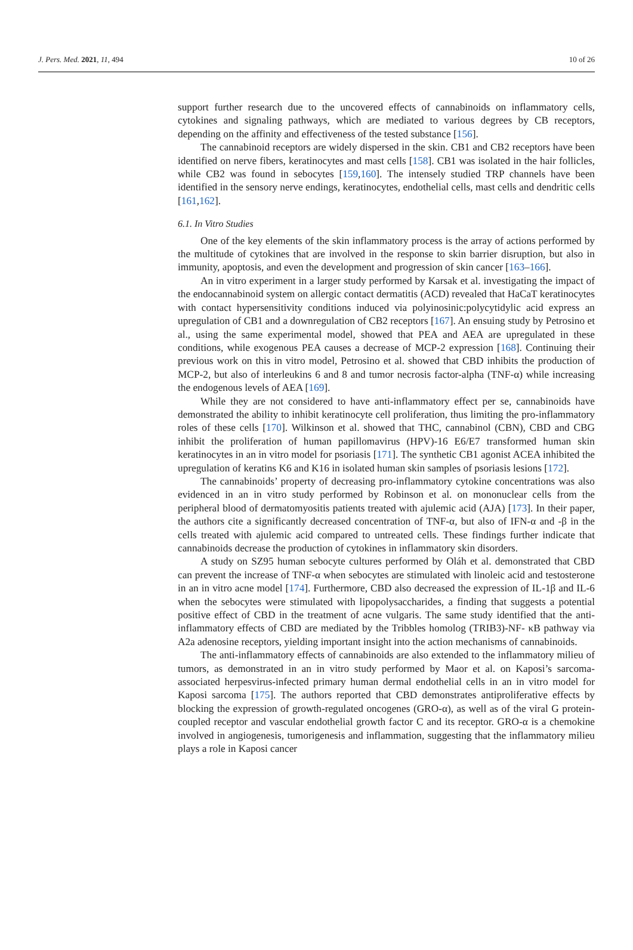J. Pers. Med. 2021, 11, 494 10 of 26
support further research due to the uncovered effects of cannabinoids on inflammatory cells, cytokines and signaling pathways, which are mediated to various degrees by CB receptors, depending on the affinity and effectiveness of the tested substance [156].
The cannabinoid receptors are widely dispersed in the skin. CB1 and CB2 receptors have been identified on nerve fibers, keratinocytes and mast cells [158]. CB1 was isolated in the hair follicles, while CB2 was found in sebocytes [159,160]. The intensely studied TRP channels have been identified in the sensory nerve endings, keratinocytes, endothelial cells, mast cells and dendritic cells [161,162].
6.1. In Vitro Studies
One of the key elements of the skin inflammatory process is the array of actions performed by the multitude of cytokines that are involved in the response to skin barrier disruption, but also in immunity, apoptosis, and even the development and progression of skin cancer [163–166].
An in vitro experiment in a larger study performed by Karsak et al. investigating the impact of the endocannabinoid system on allergic contact dermatitis (ACD) revealed that HaCaT keratinocytes with contact hypersensitivity conditions induced via polyinosinic:polycytidylic acid express an upregulation of CB1 and a downregulation of CB2 receptors [167]. An ensuing study by Petrosino et al., using the same experimental model, showed that PEA and AEA are upregulated in these conditions, while exogenous PEA causes a decrease of MCP-2 expression [168]. Continuing their previous work on this in vitro model, Petrosino et al. showed that CBD inhibits the production of MCP-2, but also of interleukins 6 and 8 and tumor necrosis factor-alpha (TNF-α) while increasing the endogenous levels of AEA [169].
While they are not considered to have anti-inflammatory effect per se, cannabinoids have demonstrated the ability to inhibit keratinocyte cell proliferation, thus limiting the pro-inflammatory roles of these cells [170]. Wilkinson et al. showed that THC, cannabinol (CBN), CBD and CBG inhibit the proliferation of human papillomavirus (HPV)-16 E6/E7 transformed human skin keratinocytes in an in vitro model for psoriasis [171]. The synthetic CB1 agonist ACEA inhibited the upregulation of keratins K6 and K16 in isolated human skin samples of psoriasis lesions [172].
The cannabinoids’ property of decreasing pro-inflammatory cytokine concentrations was also evidenced in an in vitro study performed by Robinson et al. on mononuclear cells from the peripheral blood of dermatomyositis patients treated with ajulemic acid (AJA) [173]. In their paper, the authors cite a significantly decreased concentration of TNF-α, but also of IFN-α and -β in the cells treated with ajulemic acid compared to untreated cells. These findings further indicate that cannabinoids decrease the production of cytokines in inflammatory skin disorders.
A study on SZ95 human sebocyte cultures performed by Oláh et al. demonstrated that CBD can prevent the increase of TNF-α when sebocytes are stimulated with linoleic acid and testosterone in an in vitro acne model [174]. Furthermore, CBD also decreased the expression of IL-1β and IL-6 when the sebocytes were stimulated with lipopolysaccharides, a finding that suggests a potential positive effect of CBD in the treatment of acne vulgaris. The same study identified that the anti-inflammatory effects of CBD are mediated by the Tribbles homolog (TRIB3)-NF- κB pathway via A2a adenosine receptors, yielding important insight into the action mechanisms of cannabinoids.
The anti-inflammatory effects of cannabinoids are also extended to the inflammatory milieu of tumors, as demonstrated in an in vitro study performed by Maor et al. on Kaposi’s sarcoma-associated herpesvirus-infected primary human dermal endothelial cells in an in vitro model for Kaposi sarcoma [175]. The authors reported that CBD demonstrates antiproliferative effects by blocking the expression of growth-regulated oncogenes (GRO-α), as well as of the viral G protein-coupled receptor and vascular endothelial growth factor C and its receptor. GRO-α is a chemokine involved in angiogenesis, tumorigenesis and inflammation, suggesting that the inflammatory milieu plays a role in Kaposi cancer